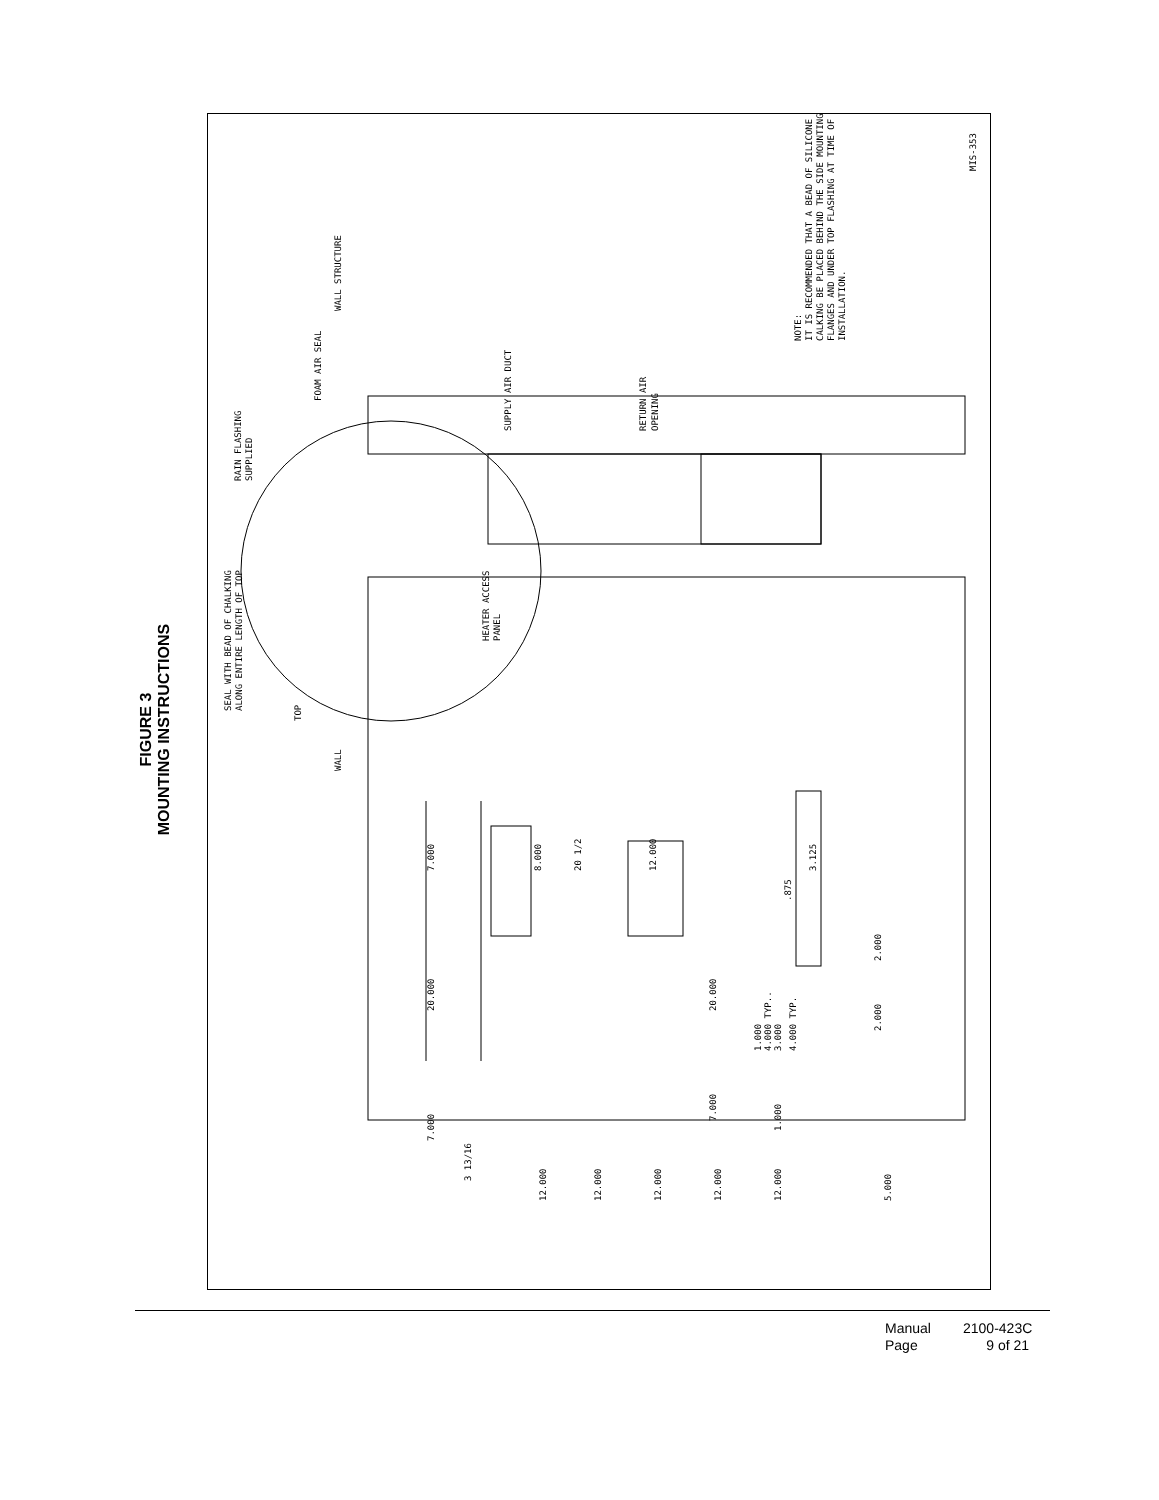FIGURE 3
MOUNTING INSTRUCTIONS
SUPPLY AIR DUCT
RETURN AIR
OPENING
WALL STRUCTURE
FOAM AIR SEAL
RAIN FLASHING
SUPPLIED
SEAL WITH BEAD OF CHALKING
ALONG ENTIRE LENGTH OF TOP
TOP
HEATER ACCESS
PANEL
WALL
NOTE:
IT IS RECOMMENDED THAT A BEAD OF SILICONE
CALKING BE PLACED BEHIND THE SIDE MOUNTING
FLANGES AND UNDER TOP FLASHING AT TIME OF
INSTALLATION.
MIS-353
7.000
20.000
7.000
8.000
20 1/2
12.000
20.000
7.000
3.125
.875
1.000
4.000 TYP..
3.000
4.000 TYP.
2.000
2.000
1.000
3 13/16
12.000
12.000
12.000
12.000
12.000
5.000
Manual 2100-423C
Page 9 of 21